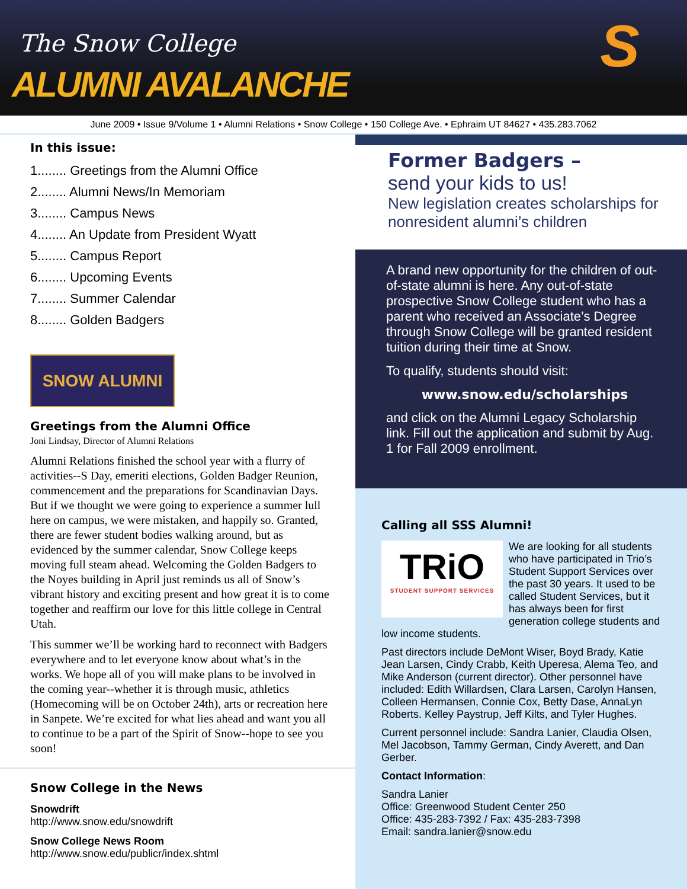The Snow College
ALUMNI AVALANCHE
S
June 2009 • Issue 9/Volume 1 • Alumni Relations • Snow College • 150 College Ave. • Ephraim UT 84627 • 435.283.7062
In this issue:
1........ Greetings from the Alumni Office
2........ Alumni News/In Memoriam
3........ Campus News
4........ An Update from President Wyatt
5........ Campus Report
6........ Upcoming Events
7........ Summer Calendar
8........ Golden Badgers
SNOW ALUMNI
Greetings from the Alumni Office
Joni Lindsay, Director of Alumni Relations
Alumni Relations finished the school year with a flurry of activities--S Day, emeriti elections, Golden Badger Reunion, commencement and the preparations for Scandinavian Days. But if we thought we were going to experience a summer lull here on campus, we were mistaken, and happily so. Granted, there are fewer student bodies walking around, but as evidenced by the summer calendar, Snow College keeps moving full steam ahead. Welcoming the Golden Badgers to the Noyes building in April just reminds us all of Snow’s vibrant history and exciting present and how great it is to come together and reaffirm our love for this little college in Central Utah.
This summer we’ll be working hard to reconnect with Badgers everywhere and to let everyone know about what’s in the works. We hope all of you will make plans to be involved in the coming year--whether it is through music, athletics (Homecoming will be on October 24th), arts or recreation here in Sanpete. We’re excited for what lies ahead and want you all to continue to be a part of the Spirit of Snow--hope to see you soon!
Snow College in the News
Snowdrift
http://www.snow.edu/snowdrift
Snow College News Room
http://www.snow.edu/publicr/index.shtml
Former Badgers –
send your kids to us!
New legislation creates scholarships for nonresident alumni’s children
A brand new opportunity for the children of out-of-state alumni is here. Any out-of-state prospective Snow College student who has a parent who received an Associate’s Degree through Snow College will be granted resident tuition during their time at Snow.
To qualify, students should visit:
www.snow.edu/scholarships
and click on the Alumni Legacy Scholarship link. Fill out the application and submit by Aug. 1 for Fall 2009 enrollment.
Calling all SSS Alumni!
TRiO
STUDENT SUPPORT SERVICES
We are looking for all students who have participated in Trio’s Student Support Services over the past 30 years. It used to be called Student Services, but it has always been for first generation college students and low income students.
Past directors include DeMont Wiser, Boyd Brady, Katie Jean Larsen, Cindy Crabb, Keith Uperesa, Alema Teo, and Mike Anderson (current director). Other personnel have included: Edith Willardsen, Clara Larsen, Carolyn Hansen, Colleen Hermansen, Connie Cox, Betty Dase, AnnaLyn Roberts. Kelley Paystrup, Jeff Kilts, and Tyler Hughes.
Current personnel include: Sandra Lanier, Claudia Olsen, Mel Jacobson, Tammy German, Cindy Averett, and Dan Gerber.
Contact Information:
Sandra Lanier
Office: Greenwood Student Center 250
Office: 435-283-7392 / Fax: 435-283-7398
Email: sandra.lanier@snow.edu